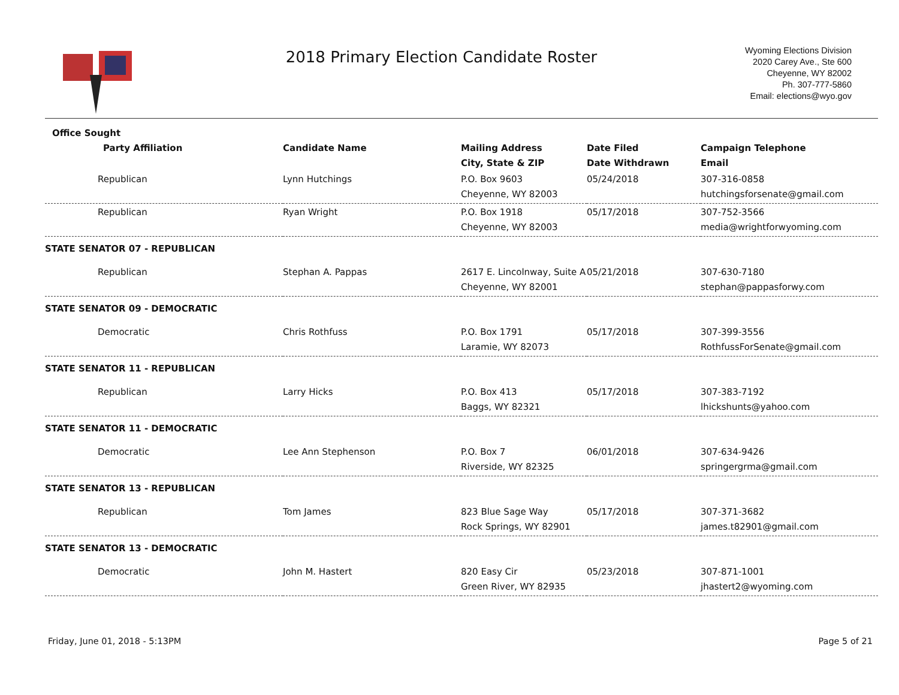2018 Primary Election Candidate Roster
Wyoming Elections Division
2020 Carey Ave., Ste 600
Cheyenne, WY 82002
Ph. 307-777-5860
Email: elections@wyo.gov
| Office Sought | | | | |
| --- | --- | --- | --- | --- |
| Party Affiliation | Candidate Name | Mailing Address | Date Filed | Campaign Telephone |
| | | City, State & ZIP | Date Withdrawn | Email |
| Republican | Lynn Hutchings | P.O. Box 9603 | 05/24/2018 | 307-316-0858 |
| | | Cheyenne, WY 82003 | | hutchingsforsenate@gmail.com |
| Republican | Ryan Wright | P.O. Box 1918 | 05/17/2018 | 307-752-3566 |
| | | Cheyenne, WY 82003 | | media@wrightforwyoming.com |
| STATE SENATOR 07 - REPUBLICAN | | | | |
| Republican | Stephan A. Pappas | 2617 E. Lincolnway, Suite A | 05/21/2018 | 307-630-7180 |
| | | Cheyenne, WY 82001 | | stephan@pappasforwy.com |
| STATE SENATOR 09 - DEMOCRATIC | | | | |
| Democratic | Chris Rothfuss | P.O. Box 1791 | 05/17/2018 | 307-399-3556 |
| | | Laramie, WY 82073 | | RothfussForSenate@gmail.com |
| STATE SENATOR 11 - REPUBLICAN | | | | |
| Republican | Larry Hicks | P.O. Box 413 | 05/17/2018 | 307-383-7192 |
| | | Baggs, WY 82321 | | lhickshunts@yahoo.com |
| STATE SENATOR 11 - DEMOCRATIC | | | | |
| Democratic | Lee Ann Stephenson | P.O. Box 7 | 06/01/2018 | 307-634-9426 |
| | | Riverside, WY 82325 | | springergrma@gmail.com |
| STATE SENATOR 13 - REPUBLICAN | | | | |
| Republican | Tom James | 823 Blue Sage Way | 05/17/2018 | 307-371-3682 |
| | | Rock Springs, WY 82901 | | james.t82901@gmail.com |
| STATE SENATOR 13 - DEMOCRATIC | | | | |
| Democratic | John M. Hastert | 820 Easy Cir | 05/23/2018 | 307-871-1001 |
| | | Green River, WY 82935 | | jhastert2@wyoming.com |
Friday, June 01, 2018 - 5:13PM Page 5 of 21